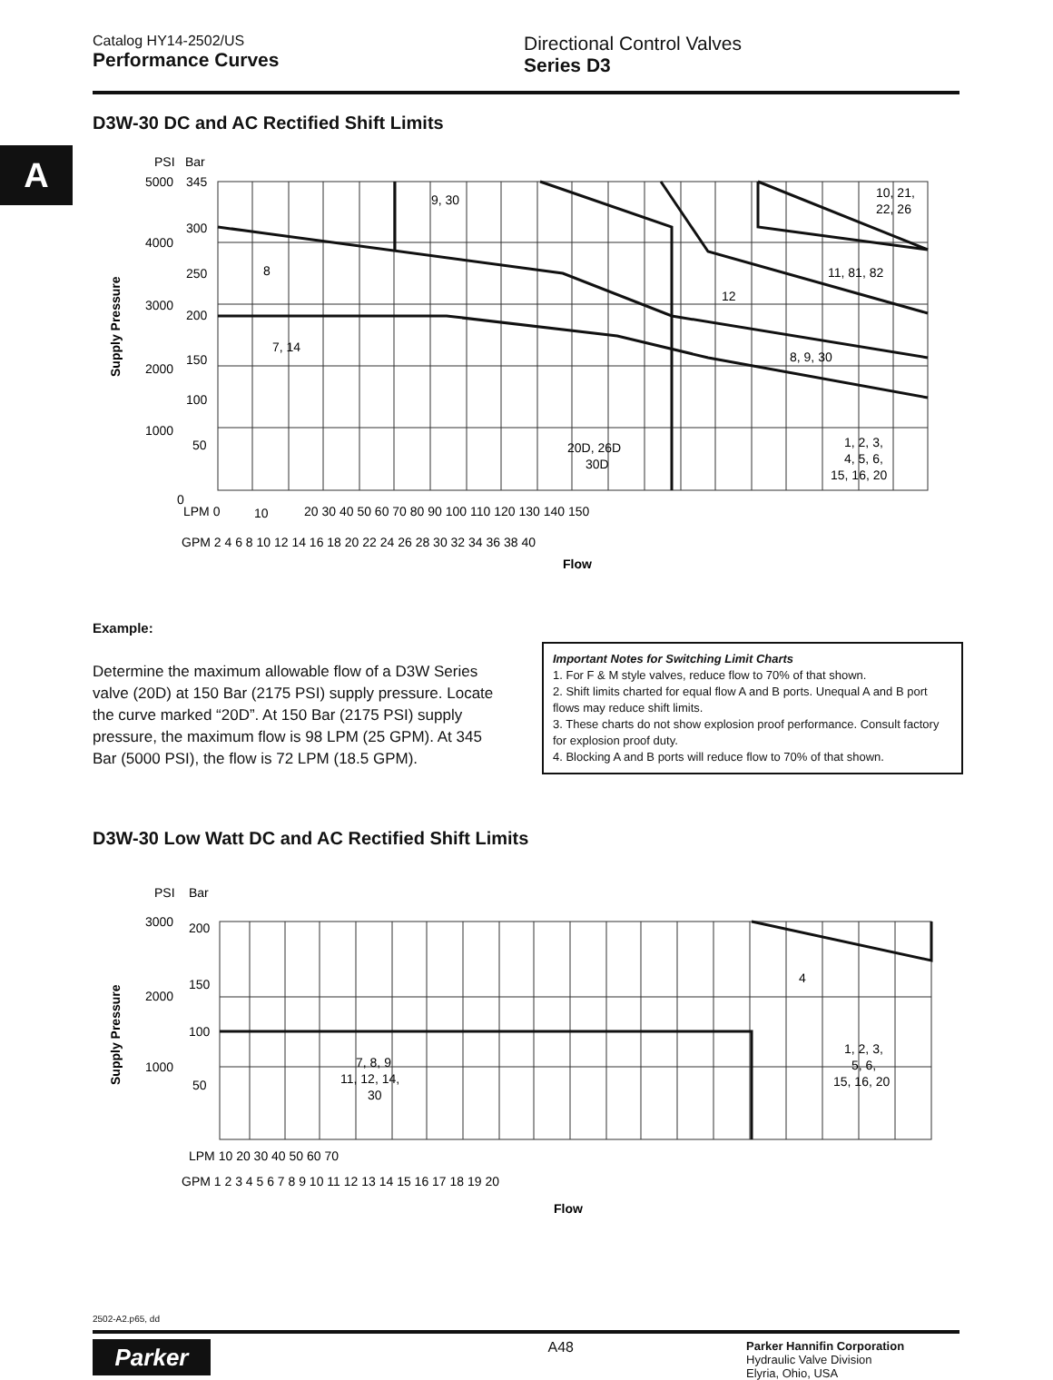Catalog HY14-2502/US
Performance Curves
Directional Control Valves
Series D3
A
D3W-30 DC and AC Rectified Shift Limits
PSI
Bar
5000
345
4000
300
250
3000
200
2000
150
100
1000
50
0
9, 30
10, 21,
22, 26
8
11, 81, 82
12
7, 14
8, 9, 30
20D, 26D
30D
1, 2, 3,
4, 5, 6,
15, 16, 20
LPM 0
10
20 30 40 50 60 70 80 90 100 110 120 130 140 150
GPM 2 4 6 8 10 12 14 16 18 20 22 24 26 28 30 32 34 36 38 40
Flow
Supply Pressure
Example:
Determine the maximum allowable flow of a D3W Series valve (20D) at 150 Bar (2175 PSI) supply pressure. Locate the curve marked “20D”. At 150 Bar (2175 PSI) supply pressure, the maximum flow is 98 LPM (25 GPM). At 345 Bar (5000 PSI), the flow is 72 LPM (18.5 GPM).
Important Notes for Switching Limit Charts
1. For F & M style valves, reduce flow to 70% of that shown.
2. Shift limits charted for equal flow A and B ports. Unequal A and B port flows may reduce shift limits.
3. These charts do not show explosion proof performance. Consult factory for explosion proof duty.
4. Blocking A and B ports will reduce flow to 70% of that shown.
D3W-30 Low Watt DC and AC Rectified Shift Limits
PSI
Bar
3000
200
2000
150
100
1000
50
4
7, 8, 9
11, 12, 14,
30
1, 2, 3,
5, 6,
15, 16, 20
LPM 10 20 30 40 50 60 70
GPM 1 2 3 4 5 6 7 8 9 10 11 12 13 14 15 16 17 18 19 20
Flow
Supply Pressure
2502-A2.p65, dd
Parker
A48
Parker Hannifin Corporation
Hydraulic Valve Division
Elyria, Ohio, USA